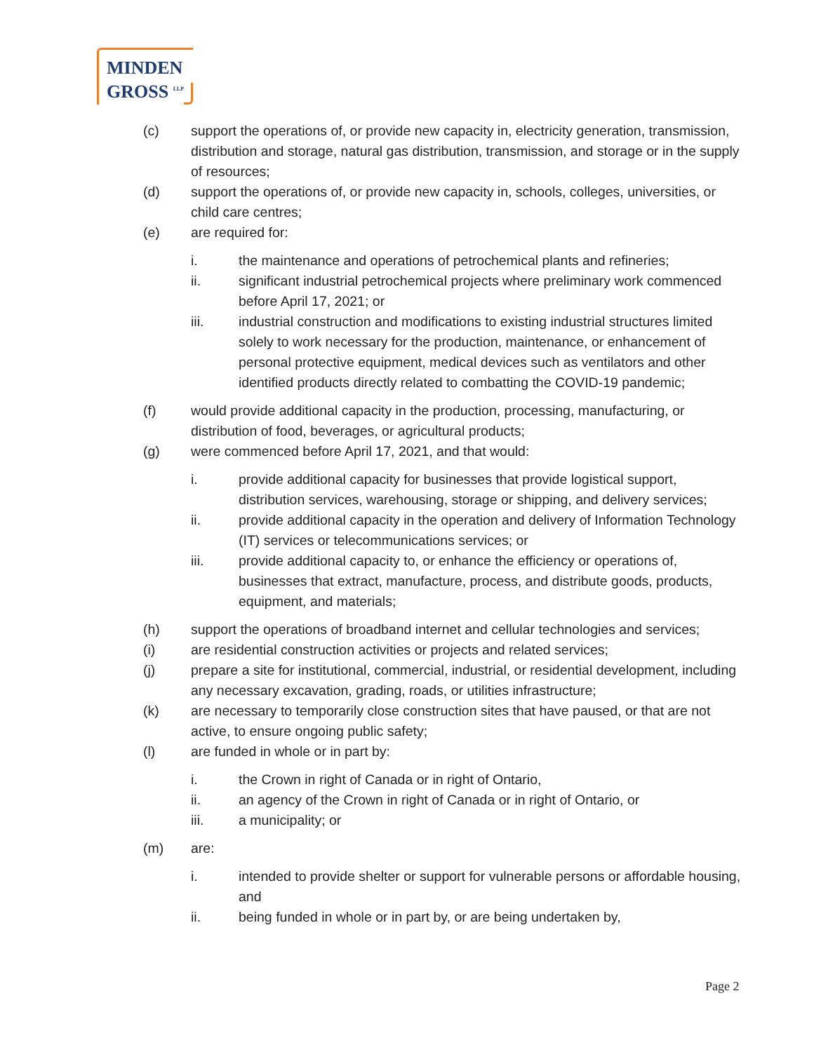MINDEN
GROSS <sup>LLP</sup>
(c) support the operations of, or provide new capacity in, electricity generation, transmission, distribution and storage, natural gas distribution, transmission, and storage or in the supply of resources;
(d) support the operations of, or provide new capacity in, schools, colleges, universities, or child care centres;
(e) are required for:
i. the maintenance and operations of petrochemical plants and refineries;
ii. significant industrial petrochemical projects where preliminary work commenced before April 17, 2021; or
iii. industrial construction and modifications to existing industrial structures limited solely to work necessary for the production, maintenance, or enhancement of personal protective equipment, medical devices such as ventilators and other identified products directly related to combatting the COVID-19 pandemic;
(f) would provide additional capacity in the production, processing, manufacturing, or distribution of food, beverages, or agricultural products;
(g) were commenced before April 17, 2021, and that would:
i. provide additional capacity for businesses that provide logistical support, distribution services, warehousing, storage or shipping, and delivery services;
ii. provide additional capacity in the operation and delivery of Information Technology (IT) services or telecommunications services; or
iii. provide additional capacity to, or enhance the efficiency or operations of, businesses that extract, manufacture, process, and distribute goods, products, equipment, and materials;
(h) support the operations of broadband internet and cellular technologies and services;
(i) are residential construction activities or projects and related services;
(j) prepare a site for institutional, commercial, industrial, or residential development, including any necessary excavation, grading, roads, or utilities infrastructure;
(k) are necessary to temporarily close construction sites that have paused, or that are not active, to ensure ongoing public safety;
(l) are funded in whole or in part by:
i. the Crown in right of Canada or in right of Ontario,
ii. an agency of the Crown in right of Canada or in right of Ontario, or
iii. a municipality; or
(m) are:
i. intended to provide shelter or support for vulnerable persons or affordable housing, and
ii. being funded in whole or in part by, or are being undertaken by,
Page 2